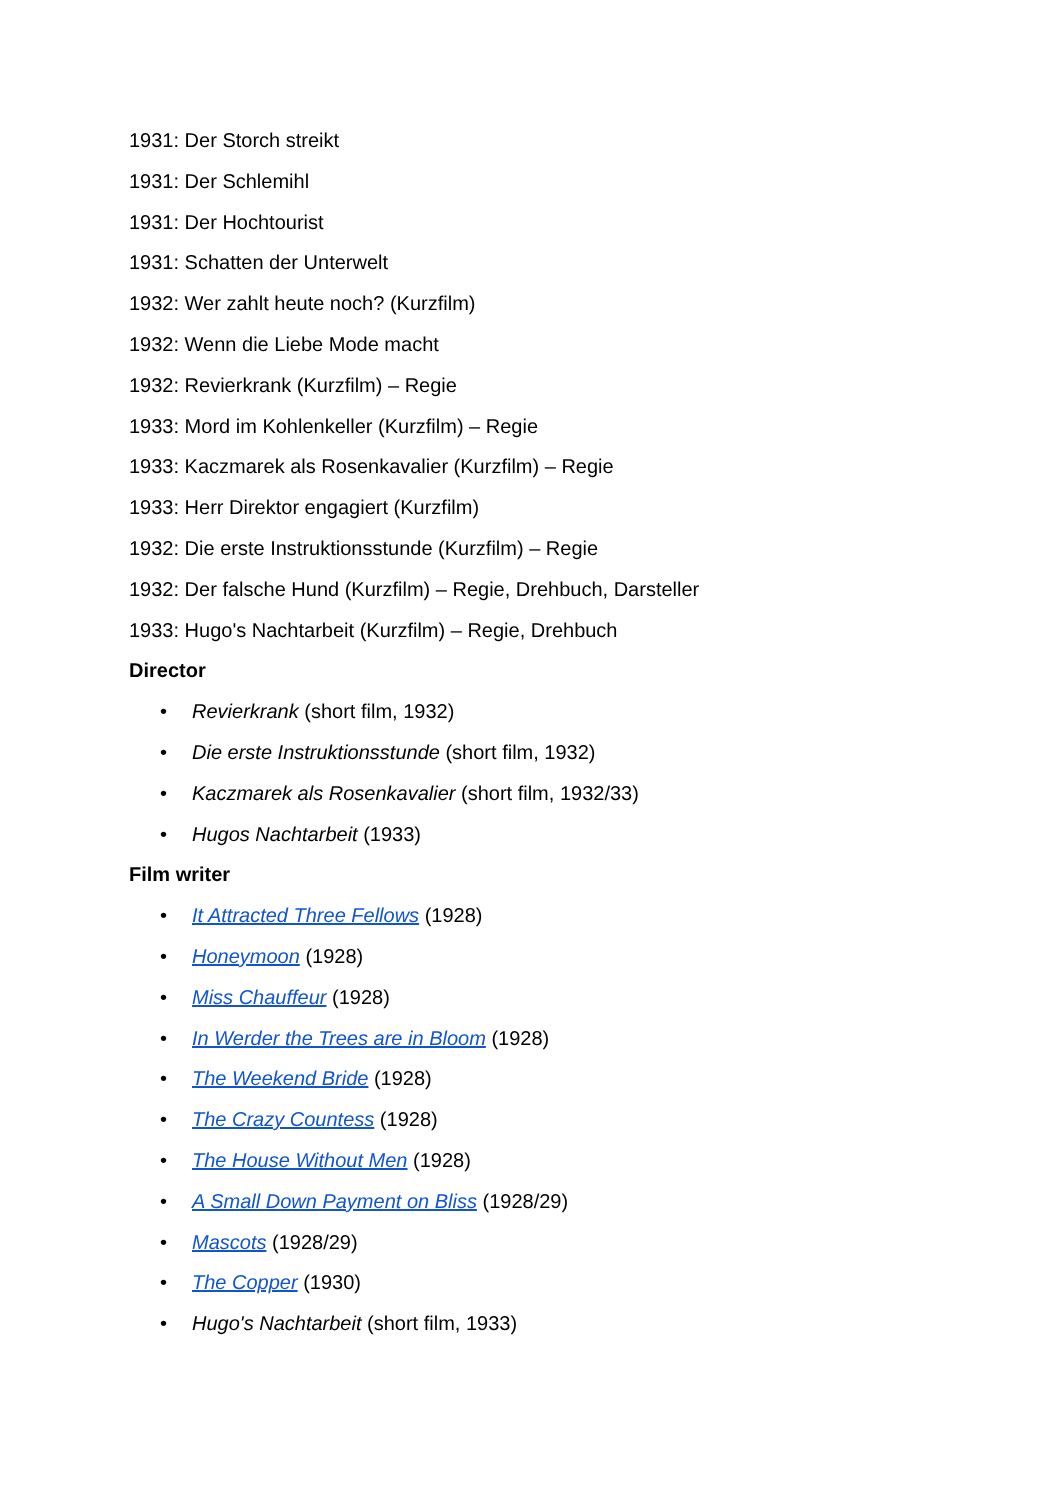1931: Der Storch streikt
1931: Der Schlemihl
1931: Der Hochtourist
1931: Schatten der Unterwelt
1932: Wer zahlt heute noch? (Kurzfilm)
1932: Wenn die Liebe Mode macht
1932: Revierkrank (Kurzfilm) – Regie
1933: Mord im Kohlenkeller (Kurzfilm) – Regie
1933: Kaczmarek als Rosenkavalier (Kurzfilm) – Regie
1933: Herr Direktor engagiert (Kurzfilm)
1932: Die erste Instruktionsstunde (Kurzfilm) – Regie
1932: Der falsche Hund (Kurzfilm) – Regie, Drehbuch, Darsteller
1933: Hugo's Nachtarbeit (Kurzfilm) – Regie, Drehbuch
Director
• Revierkrank (short film, 1932)
• Die erste Instruktionsstunde (short film, 1932)
• Kaczmarek als Rosenkavalier (short film, 1932/33)
• Hugos Nachtarbeit (1933)
Film writer
• It Attracted Three Fellows (1928)
• Honeymoon (1928)
• Miss Chauffeur (1928)
• In Werder the Trees are in Bloom (1928)
• The Weekend Bride (1928)
• The Crazy Countess (1928)
• The House Without Men (1928)
• A Small Down Payment on Bliss (1928/29)
• Mascots (1928/29)
• The Copper (1930)
• Hugo's Nachtarbeit (short film, 1933)